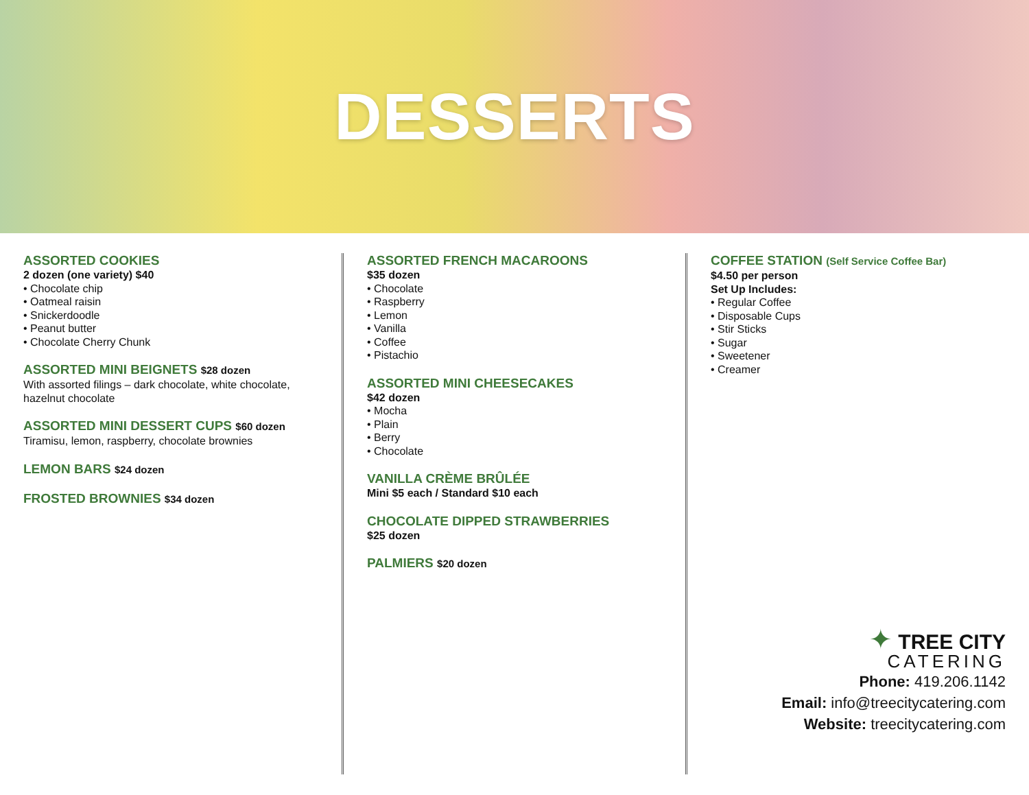DESSERTS
ASSORTED COOKIES
2 dozen (one variety) $40
• Chocolate chip
• Oatmeal raisin
• Snickerdoodle
• Peanut butter
• Chocolate Cherry Chunk
ASSORTED MINI BEIGNETS $28 dozen
With assorted filings – dark chocolate, white chocolate, hazelnut chocolate
ASSORTED MINI DESSERT CUPS $60 dozen
Tiramisu, lemon, raspberry, chocolate brownies
LEMON BARS $24 dozen
FROSTED BROWNIES $34 dozen
ASSORTED FRENCH MACAROONS
$35 dozen
• Chocolate
• Raspberry
• Lemon
• Vanilla
• Coffee
• Pistachio
ASSORTED MINI CHEESECAKES
$42 dozen
• Mocha
• Plain
• Berry
• Chocolate
VANILLA CRÈME BRÛLÉE
Mini $5 each / Standard $10 each
CHOCOLATE DIPPED STRAWBERRIES
$25 dozen
PALMIERS $20 dozen
COFFEE STATION (Self Service Coffee Bar)
$4.50 per person
Set Up Includes:
• Regular Coffee
• Disposable Cups
• Stir Sticks
• Sugar
• Sweetener
• Creamer
✦ TREE CITY
CATERING
Phone: 419.206.1142
Email: info@treecitycatering.com
Website: treecitycatering.com